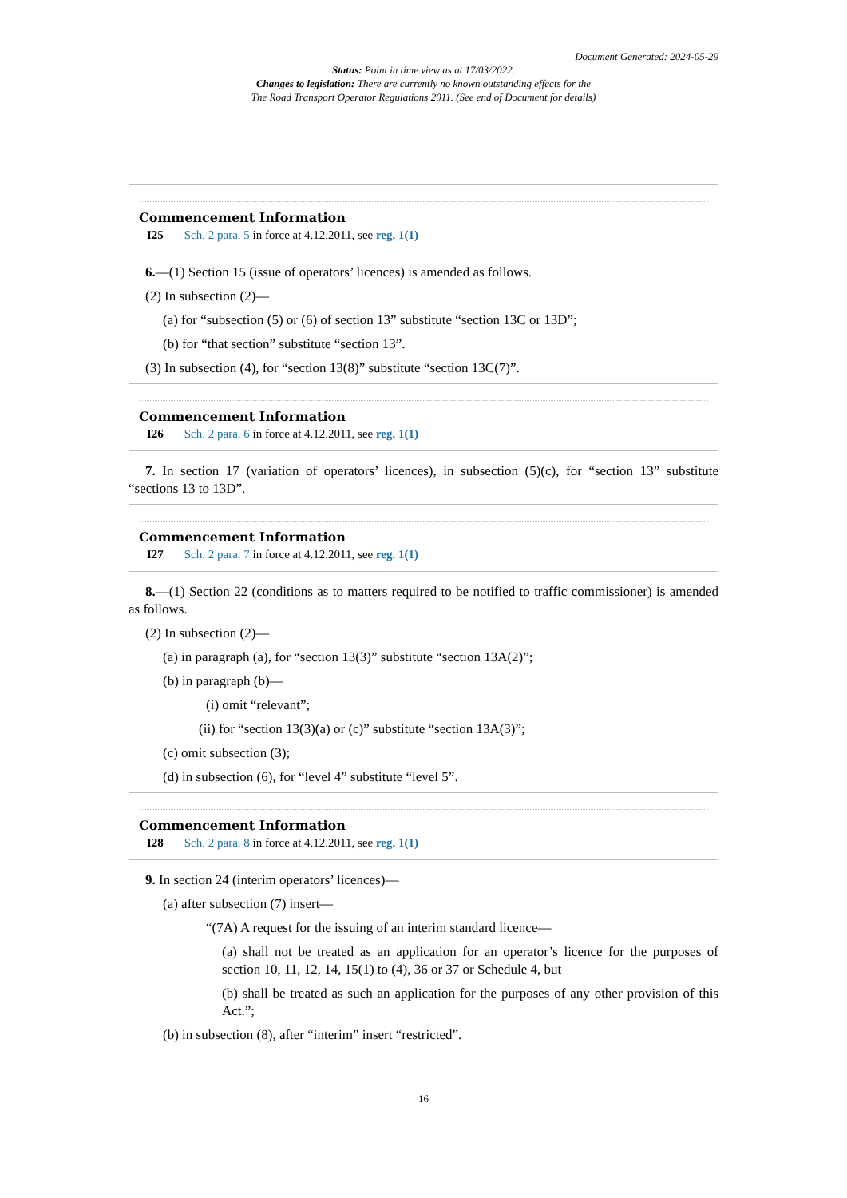Document Generated: 2024-05-29
Status: Point in time view as at 17/03/2022.
Changes to legislation: There are currently no known outstanding effects for the
The Road Transport Operator Regulations 2011. (See end of Document for details)
Commencement Information
I25 Sch. 2 para. 5 in force at 4.12.2011, see reg. 1(1)
6.—(1) Section 15 (issue of operators’ licences) is amended as follows.
(2) In subsection (2)—
(a) for “subsection (5) or (6) of section 13” substitute “section 13C or 13D”;
(b) for “that section” substitute “section 13”.
(3) In subsection (4), for “section 13(8)” substitute “section 13C(7)”.
Commencement Information
I26 Sch. 2 para. 6 in force at 4.12.2011, see reg. 1(1)
7. In section 17 (variation of operators’ licences), in subsection (5)(c), for “section 13” substitute “sections 13 to 13D”.
Commencement Information
I27 Sch. 2 para. 7 in force at 4.12.2011, see reg. 1(1)
8.—(1) Section 22 (conditions as to matters required to be notified to traffic commissioner) is amended as follows.
(2) In subsection (2)—
(a) in paragraph (a), for “section 13(3)” substitute “section 13A(2)”;
(b) in paragraph (b)—
(i) omit “relevant”;
(ii) for “section 13(3)(a) or (c)” substitute “section 13A(3)”;
(c) omit subsection (3);
(d) in subsection (6), for “level 4” substitute “level 5”.
Commencement Information
I28 Sch. 2 para. 8 in force at 4.12.2011, see reg. 1(1)
9. In section 24 (interim operators’ licences)—
(a) after subsection (7) insert—
“(7A) A request for the issuing of an interim standard licence—
(a) shall not be treated as an application for an operator’s licence for the purposes of section 10, 11, 12, 14, 15(1) to (4), 36 or 37 or Schedule 4, but
(b) shall be treated as such an application for the purposes of any other provision of this Act.”;
(b) in subsection (8), after “interim” insert “restricted”.
16